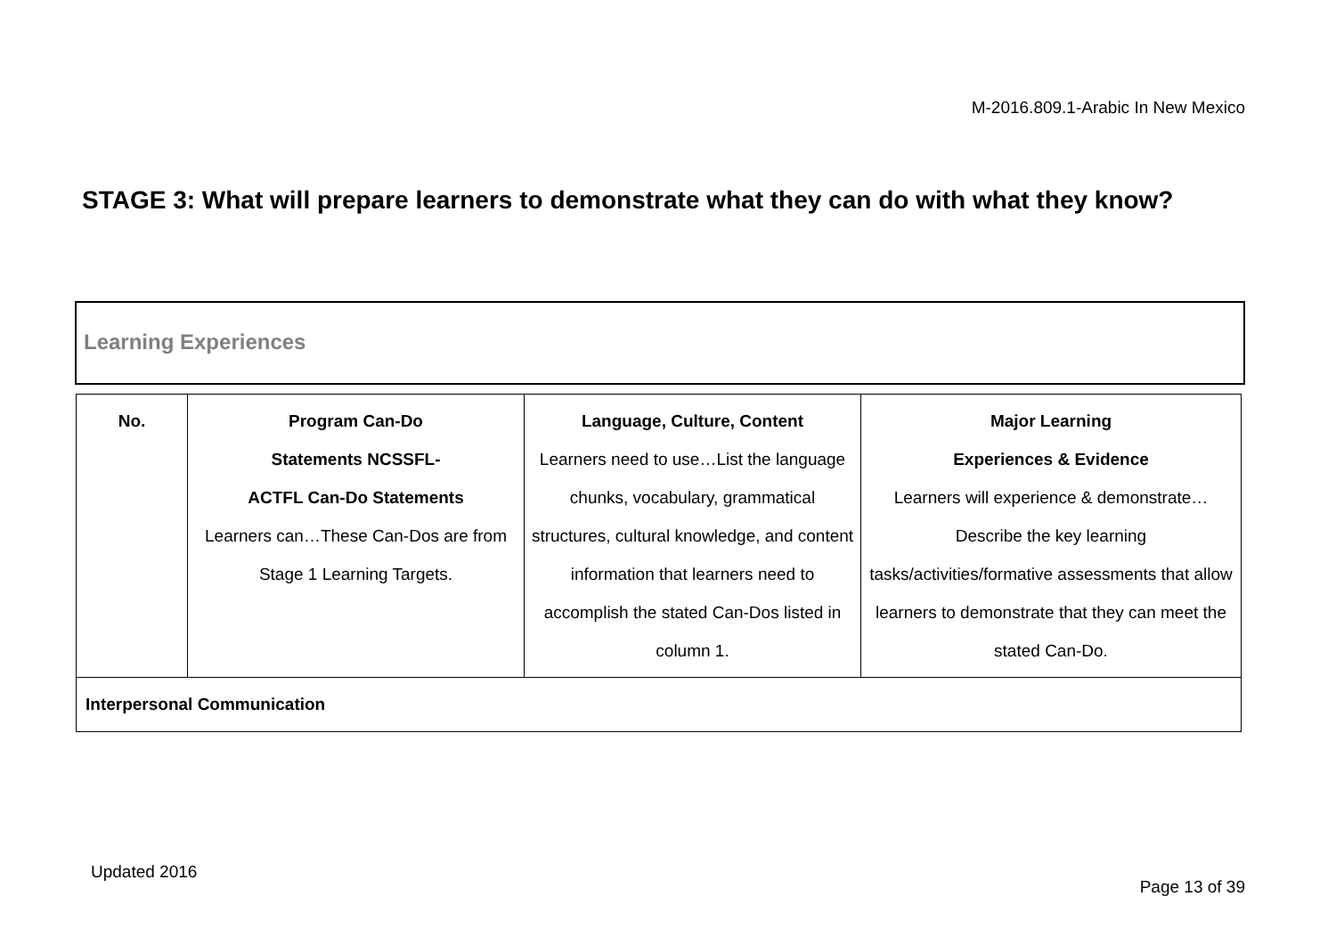M-2016.809.1-Arabic In New Mexico
STAGE 3: What will prepare learners to demonstrate what they can do with what they know?
Learning Experiences
| No. | Program Can-Do Statements NCSSFL- ACTFL Can-Do Statements Learners can…These Can-Dos are from Stage 1 Learning Targets. | Language, Culture, Content Learners need to use…List the language chunks, vocabulary, grammatical structures, cultural knowledge, and content information that learners need to accomplish the stated Can-Dos listed in column 1. | Major Learning Experiences & Evidence Learners will experience & demonstrate…Describe the key learning tasks/activities/formative assessments that allow learners to demonstrate that they can meet the stated Can-Do. |
| Interpersonal Communication | | | |
Updated 2016
Page 13 of 39